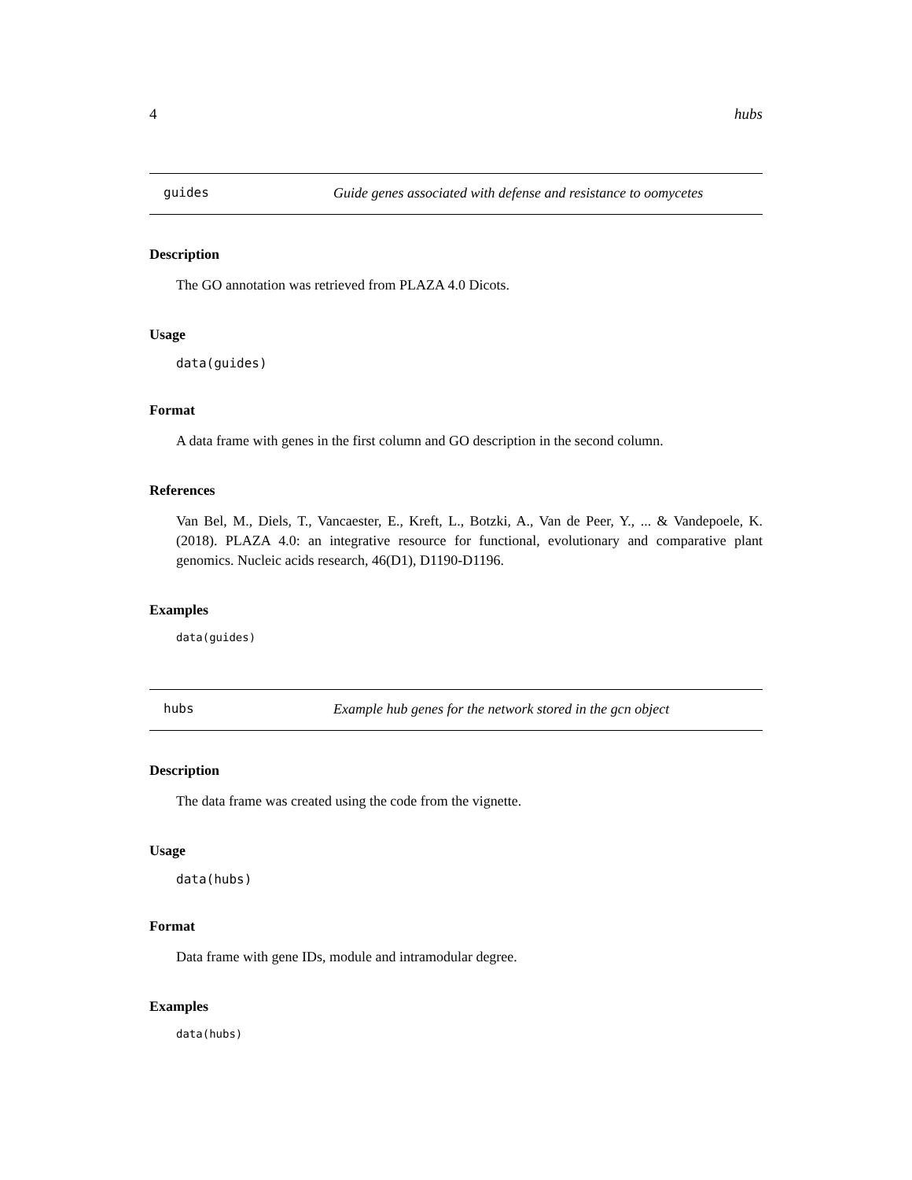4 hubs
guides Guide genes associated with defense and resistance to oomycetes
Description
The GO annotation was retrieved from PLAZA 4.0 Dicots.
Usage
data(guides)
Format
A data frame with genes in the first column and GO description in the second column.
References
Van Bel, M., Diels, T., Vancaester, E., Kreft, L., Botzki, A., Van de Peer, Y., ... & Vandepoele, K. (2018). PLAZA 4.0: an integrative resource for functional, evolutionary and comparative plant genomics. Nucleic acids research, 46(D1), D1190-D1196.
Examples
data(guides)
hubs Example hub genes for the network stored in the gcn object
Description
The data frame was created using the code from the vignette.
Usage
data(hubs)
Format
Data frame with gene IDs, module and intramodular degree.
Examples
data(hubs)